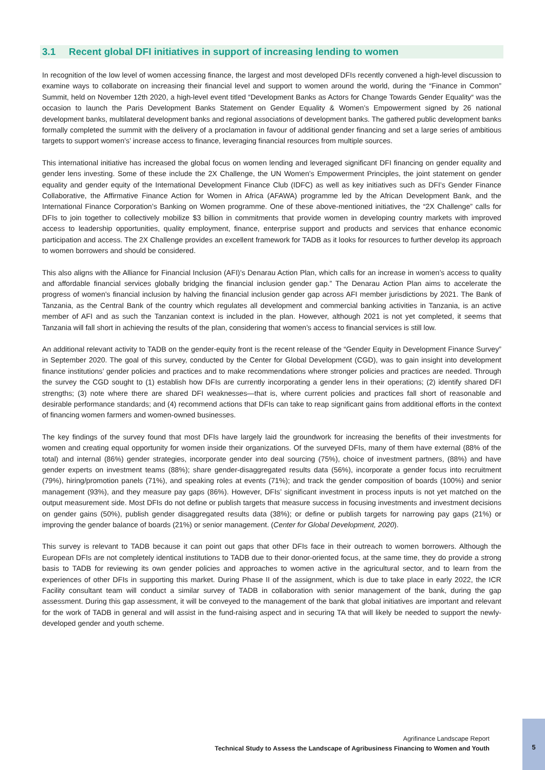3.1 Recent global DFI initiatives in support of increasing lending to women
In recognition of the low level of women accessing finance, the largest and most developed DFIs recently convened a high-level discussion to examine ways to collaborate on increasing their financial level and support to women around the world, during the “Finance in Common” Summit, held on November 12th 2020, a high-level event titled “Development Banks as Actors for Change Towards Gender Equality“ was the occasion to launch the Paris Development Banks Statement on Gender Equality & Women’s Empowerment signed by 26 national development banks, multilateral development banks and regional associations of development banks. The gathered public development banks formally completed the summit with the delivery of a proclamation in favour of additional gender financing and set a large series of ambitious targets to support women’s’ increase access to finance, leveraging financial resources from multiple sources.
This international initiative has increased the global focus on women lending and leveraged significant DFI financing on gender equality and gender lens investing. Some of these include the 2X Challenge, the UN Women’s Empowerment Principles, the joint statement on gender equality and gender equity of the International Development Finance Club (IDFC) as well as key initiatives such as DFI’s Gender Finance Collaborative, the Affirmative Finance Action for Women in Africa (AFAWA) programme led by the African Development Bank, and the International Finance Corporation’s Banking on Women programme. One of these above-mentioned initiatives, the “2X Challenge” calls for DFIs to join together to collectively mobilize $3 billion in commitments that provide women in developing country markets with improved access to leadership opportunities, quality employment, finance, enterprise support and products and services that enhance economic participation and access. The 2X Challenge provides an excellent framework for TADB as it looks for resources to further develop its approach to women borrowers and should be considered.
This also aligns with the Alliance for Financial Inclusion (AFI)’s Denarau Action Plan, which calls for an increase in women’s access to quality and affordable financial services globally bridging the financial inclusion gender gap.” The Denarau Action Plan aims to accelerate the progress of women's financial inclusion by halving the financial inclusion gender gap across AFI member jurisdictions by 2021. The Bank of Tanzania, as the Central Bank of the country which regulates all development and commercial banking activities in Tanzania, is an active member of AFI and as such the Tanzanian context is included in the plan. However, although 2021 is not yet completed, it seems that Tanzania will fall short in achieving the results of the plan, considering that women’s access to financial services is still low.
An additional relevant activity to TADB on the gender-equity front is the recent release of the “Gender Equity in Development Finance Survey” in September 2020. The goal of this survey, conducted by the Center for Global Development (CGD), was to gain insight into development finance institutions’ gender policies and practices and to make recommendations where stronger policies and practices are needed. Through the survey the CGD sought to (1) establish how DFIs are currently incorporating a gender lens in their operations; (2) identify shared DFI strengths; (3) note where there are shared DFI weaknesses—that is, where current policies and practices fall short of reasonable and desirable performance standards; and (4) recommend actions that DFIs can take to reap significant gains from additional efforts in the context of financing women farmers and women-owned businesses.
The key findings of the survey found that most DFIs have largely laid the groundwork for increasing the benefits of their investments for women and creating equal opportunity for women inside their organizations. Of the surveyed DFIs, many of them have external (88% of the total) and internal (86%) gender strategies, incorporate gender into deal sourcing (75%), choice of investment partners, (88%) and have gender experts on investment teams (88%); share gender-disaggregated results data (56%), incorporate a gender focus into recruitment (79%), hiring/promotion panels (71%), and speaking roles at events (71%); and track the gender composition of boards (100%) and senior management (93%), and they measure pay gaps (86%). However, DFIs’ significant investment in process inputs is not yet matched on the output measurement side. Most DFIs do not define or publish targets that measure success in focusing investments and investment decisions on gender gains (50%), publish gender disaggregated results data (38%); or define or publish targets for narrowing pay gaps (21%) or improving the gender balance of boards (21%) or senior management. (Center for Global Development, 2020).
This survey is relevant to TADB because it can point out gaps that other DFIs face in their outreach to women borrowers. Although the European DFIs are not completely identical institutions to TADB due to their donor-oriented focus, at the same time, they do provide a strong basis to TADB for reviewing its own gender policies and approaches to women active in the agricultural sector, and to learn from the experiences of other DFIs in supporting this market. During Phase II of the assignment, which is due to take place in early 2022, the ICR Facility consultant team will conduct a similar survey of TADB in collaboration with senior management of the bank, during the gap assessment. During this gap assessment, it will be conveyed to the management of the bank that global initiatives are important and relevant for the work of TADB in general and will assist in the fund-raising aspect and in securing TA that will likely be needed to support the newly-developed gender and youth scheme.
Agrifinance Landscape Report
Technical Study to Assess the Landscape of Agribusiness Financing to Women and Youth
5